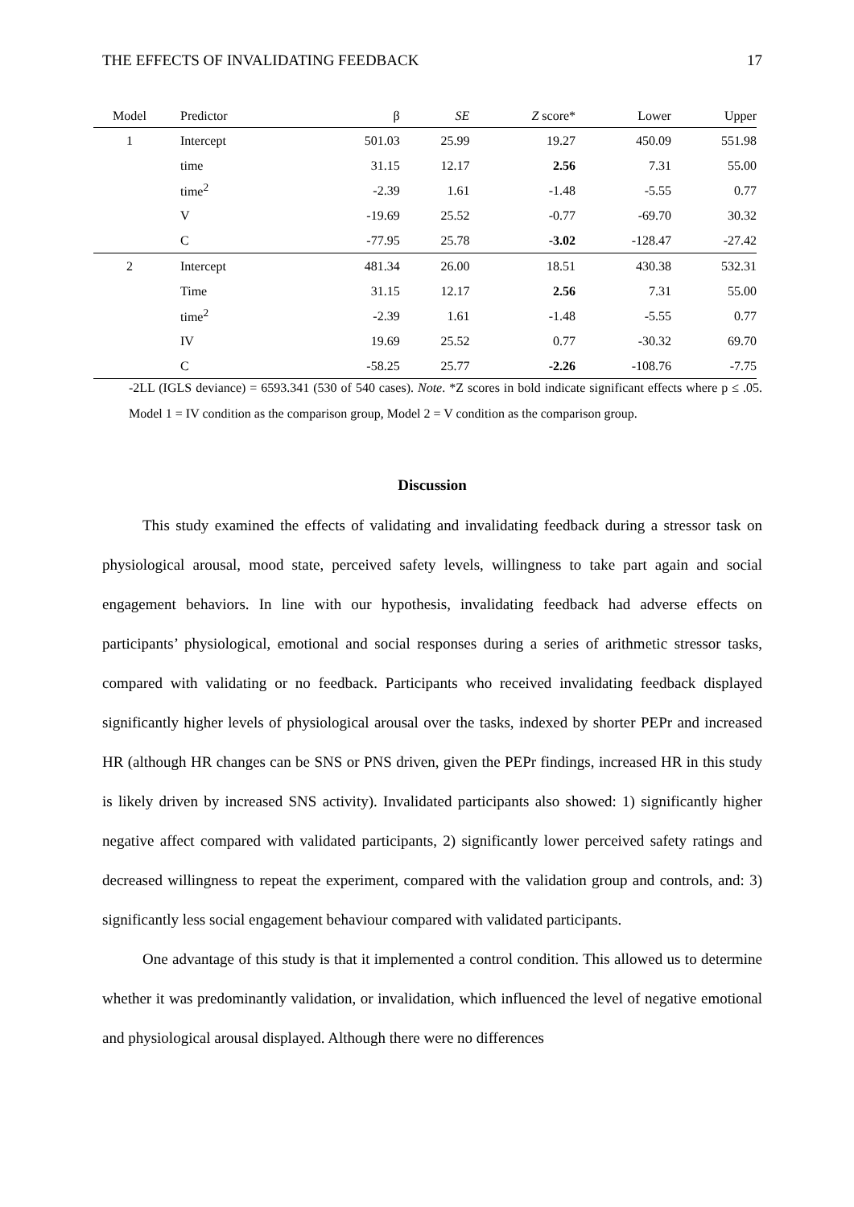THE EFFECTS OF INVALIDATING FEEDBACK 17
| Model | Predictor | β | SE | Z score* | Lower | Upper |
| --- | --- | --- | --- | --- | --- | --- |
| 1 | Intercept | 501.03 | 25.99 | 19.27 | 450.09 | 551.98 |
| | time | 31.15 | 12.17 | 2.56 | 7.31 | 55.00 |
| | time<sup>2</sup> | -2.39 | 1.61 | -1.48 | -5.55 | 0.77 |
| | V | -19.69 | 25.52 | -0.77 | -69.70 | 30.32 |
| | C | -77.95 | 25.78 | -3.02 | -128.47 | -27.42 |
| 2 | Intercept | 481.34 | 26.00 | 18.51 | 430.38 | 532.31 |
| | Time | 31.15 | 12.17 | 2.56 | 7.31 | 55.00 |
| | time<sup>2</sup> | -2.39 | 1.61 | -1.48 | -5.55 | 0.77 |
| | IV | 19.69 | 25.52 | 0.77 | -30.32 | 69.70 |
| | C | -58.25 | 25.77 | -2.26 | -108.76 | -7.75 |
-2LL (IGLS deviance) = 6593.341 (530 of 540 cases). Note. *Z scores in bold indicate significant effects where p ≤ .05. Model 1 = IV condition as the comparison group, Model 2 = V condition as the comparison group.
Discussion
This study examined the effects of validating and invalidating feedback during a stressor task on physiological arousal, mood state, perceived safety levels, willingness to take part again and social engagement behaviors. In line with our hypothesis, invalidating feedback had adverse effects on participants’ physiological, emotional and social responses during a series of arithmetic stressor tasks, compared with validating or no feedback. Participants who received invalidating feedback displayed significantly higher levels of physiological arousal over the tasks, indexed by shorter PEPr and increased HR (although HR changes can be SNS or PNS driven, given the PEPr findings, increased HR in this study is likely driven by increased SNS activity). Invalidated participants also showed: 1) significantly higher negative affect compared with validated participants, 2) significantly lower perceived safety ratings and decreased willingness to repeat the experiment, compared with the validation group and controls, and: 3) significantly less social engagement behaviour compared with validated participants.
One advantage of this study is that it implemented a control condition. This allowed us to determine whether it was predominantly validation, or invalidation, which influenced the level of negative emotional and physiological arousal displayed. Although there were no differences